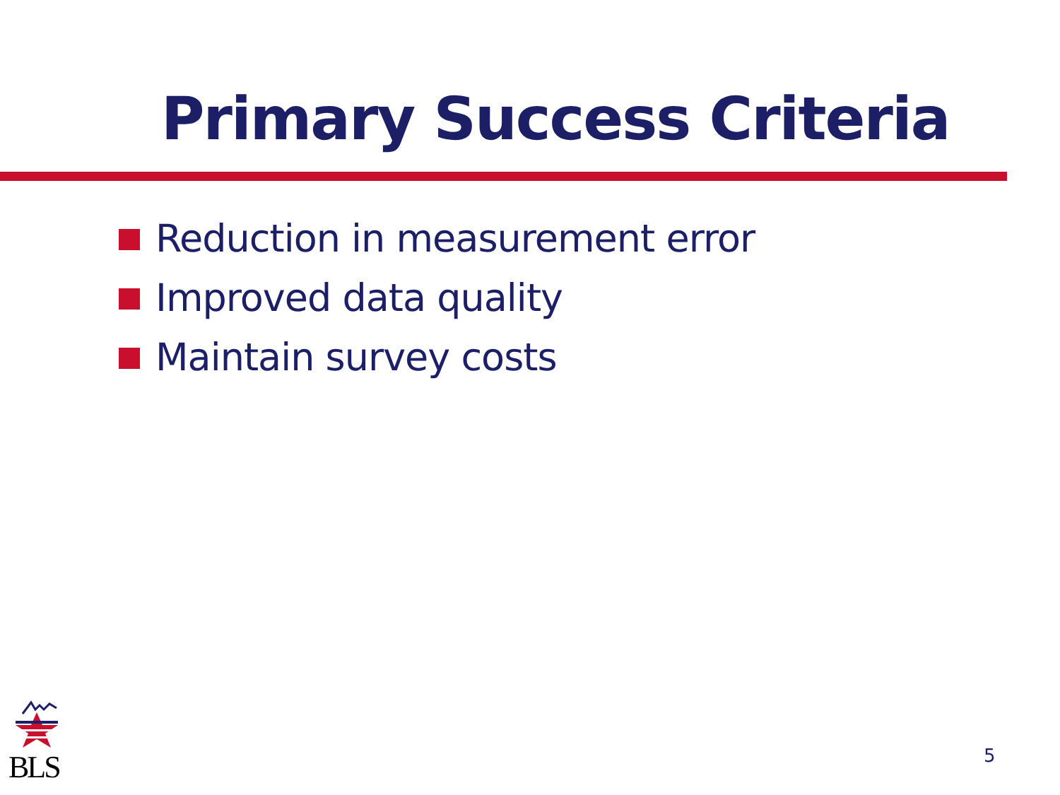Primary Success Criteria
Reduction in measurement error
Improved data quality
Maintain survey costs
BLS
5